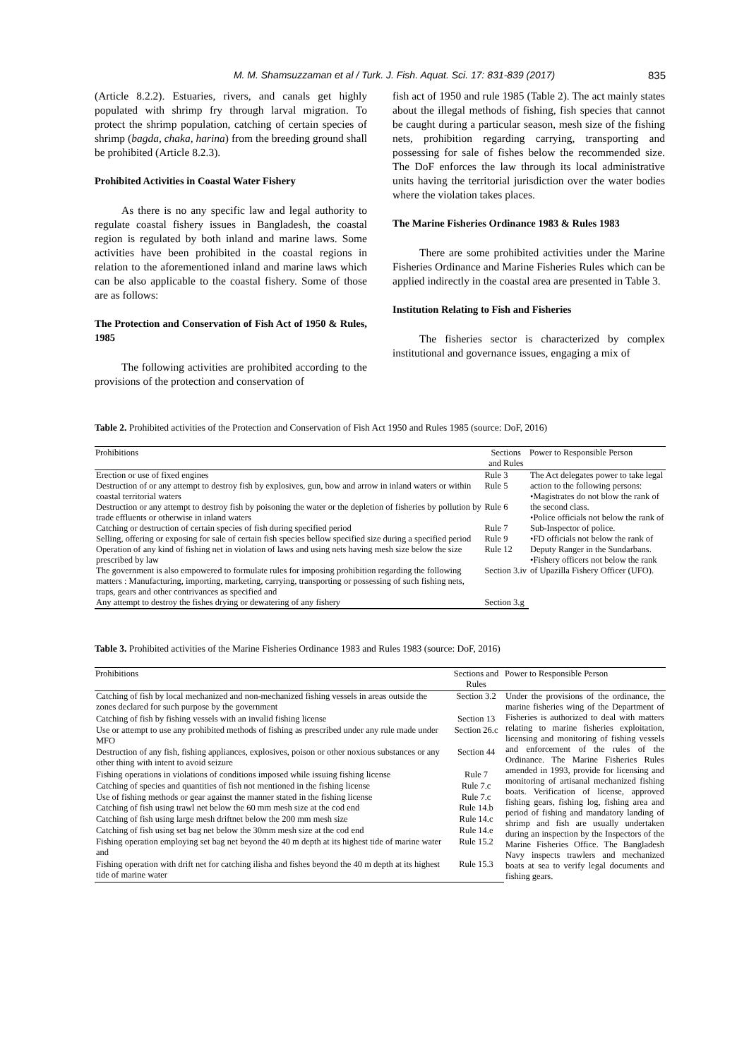M. M. Shamsuzzaman et al / Turk. J. Fish. Aquat. Sci. 17: 831-839 (2017) 835
(Article 8.2.2). Estuaries, rivers, and canals get highly populated with shrimp fry through larval migration. To protect the shrimp population, catching of certain species of shrimp (bagda, chaka, harina) from the breeding ground shall be prohibited (Article 8.2.3).
Prohibited Activities in Coastal Water Fishery
As there is no any specific law and legal authority to regulate coastal fishery issues in Bangladesh, the coastal region is regulated by both inland and marine laws. Some activities have been prohibited in the coastal regions in relation to the aforementioned inland and marine laws which can be also applicable to the coastal fishery. Some of those are as follows:
The Protection and Conservation of Fish Act of 1950 & Rules, 1985
The following activities are prohibited according to the provisions of the protection and conservation of
fish act of 1950 and rule 1985 (Table 2). The act mainly states about the illegal methods of fishing, fish species that cannot be caught during a particular season, mesh size of the fishing nets, prohibition regarding carrying, transporting and possessing for sale of fishes below the recommended size. The DoF enforces the law through its local administrative units having the territorial jurisdiction over the water bodies where the violation takes places.
The Marine Fisheries Ordinance 1983 & Rules 1983
There are some prohibited activities under the Marine Fisheries Ordinance and Marine Fisheries Rules which can be applied indirectly in the coastal area are presented in Table 3.
Institution Relating to Fish and Fisheries
The fisheries sector is characterized by complex institutional and governance issues, engaging a mix of
Table 2. Prohibited activities of the Protection and Conservation of Fish Act 1950 and Rules 1985 (source: DoF, 2016)
| Prohibitions | Sections and Rules | Power to Responsible Person |
| --- | --- | --- |
| Erection or use of fixed engines | Rule 3 | The Act delegates power to take legal action to the following persons: •Magistrates do not blow the rank of the second class. •Police officials not below the rank of Sub-Inspector of police. •FD officials not below the rank of Deputy Ranger in the Sundarbans. •Fishery officers not below the rank of Upazilla Fishery Officer (UFO). |
| Destruction of or any attempt to destroy fish by explosives, gun, bow and arrow in inland waters or within coastal territorial waters | Rule 5 | |
| Destruction or any attempt to destroy fish by poisoning the water or the depletion of fisheries by pollution by trade effluents or otherwise in inland waters | Rule 6 | |
| Catching or destruction of certain species of fish during specified period | Rule 7 | |
| Selling, offering or exposing for sale of certain fish species bellow specified size during a specified period | Rule 9 | |
| Operation of any kind of fishing net in violation of laws and using nets having mesh size below the size prescribed by law | Rule 12 | |
| The government is also empowered to formulate rules for imposing prohibition regarding the following matters : Manufacturing, importing, marketing, carrying, transporting or possessing of such fishing nets, traps, gears and other contrivances as specified and | Section 3.iv | |
| Any attempt to destroy the fishes drying or dewatering of any fishery | Section 3.g | |
Table 3. Prohibited activities of the Marine Fisheries Ordinance 1983 and Rules 1983 (source: DoF, 2016)
| Prohibitions | Sections and Rules | Power to Responsible Person |
| --- | --- | --- |
| Catching of fish by local mechanized and non-mechanized fishing vessels in areas outside the zones declared for such purpose by the government | Section 3.2 | Under the provisions of the ordinance, the marine fisheries wing of the Department of Fisheries is authorized to deal with matters relating to marine fisheries exploitation, licensing and monitoring of fishing vessels and enforcement of the rules of the Ordinance. The Marine Fisheries Rules amended in 1993, provide for licensing and monitoring of artisanal mechanized fishing boats. Verification of license, approved fishing gears, fishing log, fishing area and period of fishing and mandatory landing of shrimp and fish are usually undertaken during an inspection by the Inspectors of the Marine Fisheries Office. The Bangladesh Navy inspects trawlers and mechanized boats at sea to verify legal documents and fishing gears. |
| Catching of fish by fishing vessels with an invalid fishing license | Section 13 | |
| Use or attempt to use any prohibited methods of fishing as prescribed under any rule made under MFO | Section 26.c | |
| Destruction of any fish, fishing appliances, explosives, poison or other noxious substances or any other thing with intent to avoid seizure | Section 44 | |
| Fishing operations in violations of conditions imposed while issuing fishing license | Rule 7 | |
| Catching of species and quantities of fish not mentioned in the fishing license | Rule 7.c | |
| Use of fishing methods or gear against the manner stated in the fishing license | Rule 7.c | |
| Catching of fish using trawl net below the 60 mm mesh size at the cod end | Rule 14.b | |
| Catching of fish using large mesh driftnet below the 200 mm mesh size | Rule 14.c | |
| Catching of fish using set bag net below the 30mm mesh size at the cod end | Rule 14.e | |
| Fishing operation employing set bag net beyond the 40 m depth at its highest tide of marine water and | Rule 15.2 | |
| Fishing operation with drift net for catching ilisha and fishes beyond the 40 m depth at its highest tide of marine water | Rule 15.3 | |